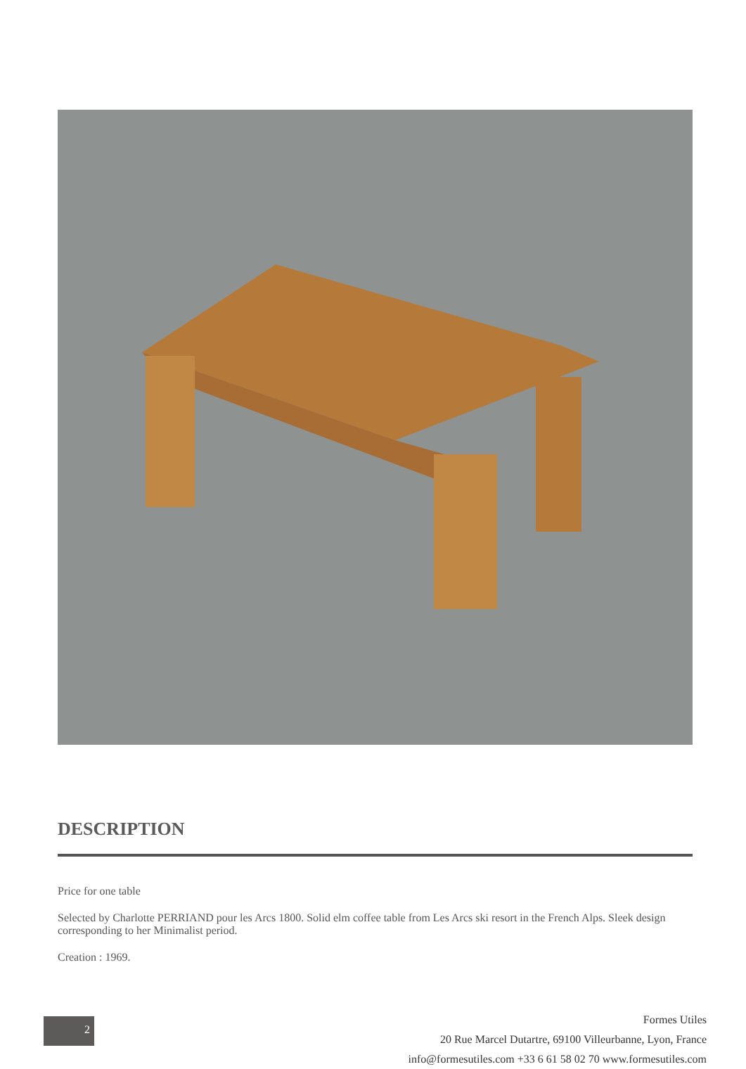DESCRIPTION
Price for one table
Selected by Charlotte PERRIAND pour les Arcs 1800. Solid elm coffee table from Les Arcs ski resort in the French Alps. Sleek design corresponding to her Minimalist period.
Creation : 1969.
2
Formes Utiles
20 Rue Marcel Dutartre, 69100 Villeurbanne, Lyon, France
info@formesutiles.com +33 6 61 58 02 70 www.formesutiles.com